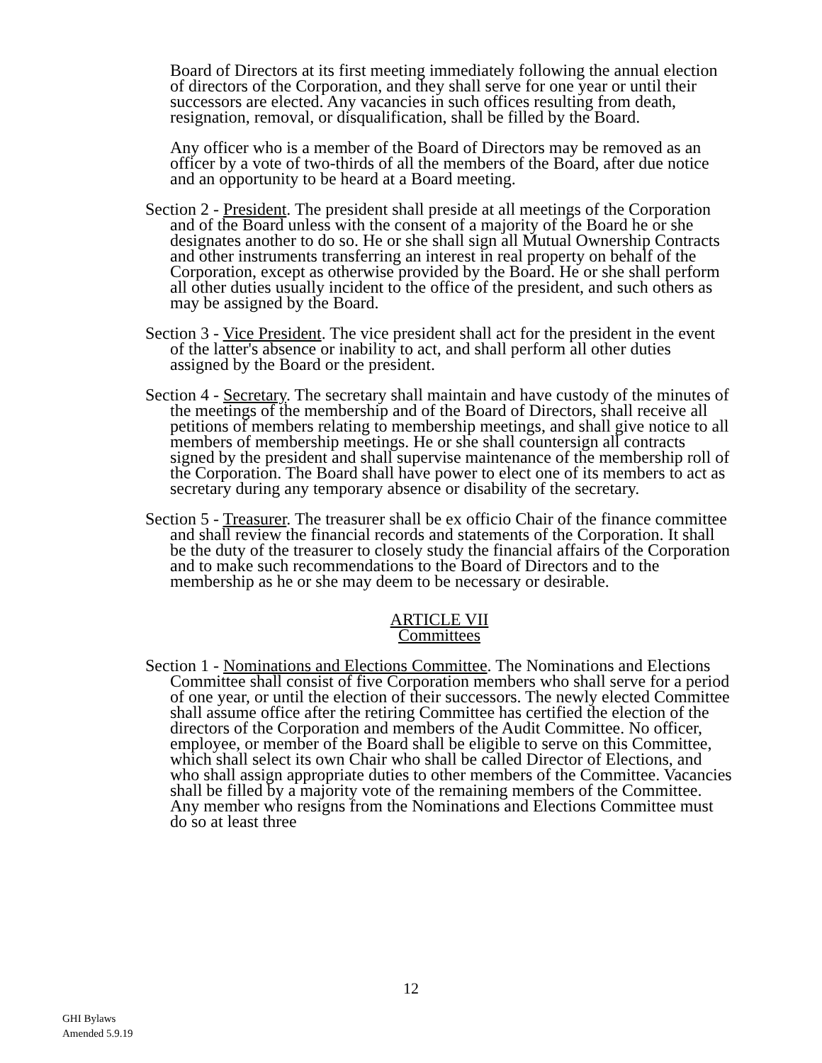Board of Directors at its first meeting immediately following the annual election of directors of the Corporation, and they shall serve for one year or until their successors are elected. Any vacancies in such offices resulting from death, resignation, removal, or disqualification, shall be filled by the Board.
Any officer who is a member of the Board of Directors may be removed as an officer by a vote of two-thirds of all the members of the Board, after due notice and an opportunity to be heard at a Board meeting.
Section 2 - President. The president shall preside at all meetings of the Corporation and of the Board unless with the consent of a majority of the Board he or she designates another to do so. He or she shall sign all Mutual Ownership Contracts and other instruments transferring an interest in real property on behalf of the Corporation, except as otherwise provided by the Board. He or she shall perform all other duties usually incident to the office of the president, and such others as may be assigned by the Board.
Section 3 - Vice President. The vice president shall act for the president in the event of the latter's absence or inability to act, and shall perform all other duties assigned by the Board or the president.
Section 4 - Secretary. The secretary shall maintain and have custody of the minutes of the meetings of the membership and of the Board of Directors, shall receive all petitions of members relating to membership meetings, and shall give notice to all members of membership meetings. He or she shall countersign all contracts signed by the president and shall supervise maintenance of the membership roll of the Corporation. The Board shall have power to elect one of its members to act as secretary during any temporary absence or disability of the secretary.
Section 5 - Treasurer. The treasurer shall be ex officio Chair of the finance committee and shall review the financial records and statements of the Corporation. It shall be the duty of the treasurer to closely study the financial affairs of the Corporation and to make such recommendations to the Board of Directors and to the membership as he or she may deem to be necessary or desirable.
ARTICLE VII
Committees
Section 1 - Nominations and Elections Committee. The Nominations and Elections Committee shall consist of five Corporation members who shall serve for a period of one year, or until the election of their successors. The newly elected Committee shall assume office after the retiring Committee has certified the election of the directors of the Corporation and members of the Audit Committee. No officer, employee, or member of the Board shall be eligible to serve on this Committee, which shall select its own Chair who shall be called Director of Elections, and who shall assign appropriate duties to other members of the Committee. Vacancies shall be filled by a majority vote of the remaining members of the Committee. Any member who resigns from the Nominations and Elections Committee must do so at least three
12
GHI Bylaws
Amended 5.9.19